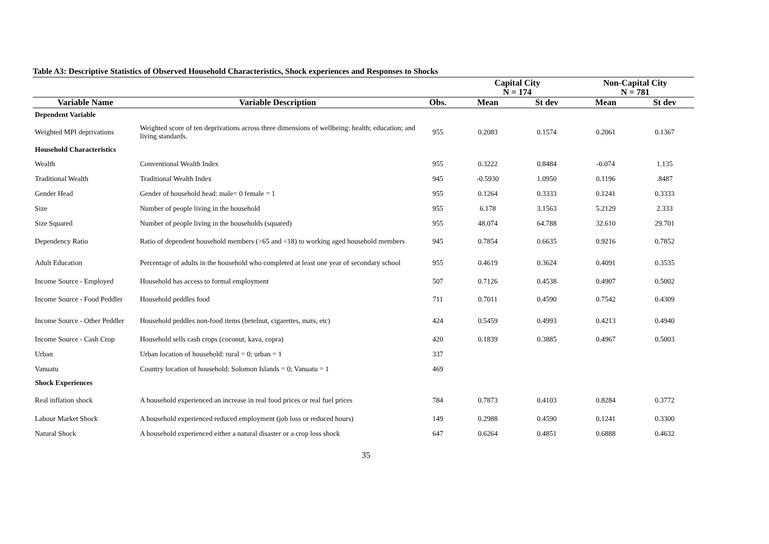Table A3: Descriptive Statistics of Observed Household Characteristics, Shock experiences and Responses to Shocks
| | | | Capital City N = 174 | | Non-Capital City N = 781 | |
| --- | --- | --- | --- | --- | --- | --- |
| Variable Name | Variable Description | Obs. | Mean | St dev | Mean | St dev |
| Dependent Variable | | | | | | |
| Weighted MPI deprivations | Weighted score of ten deprivations across three dimensions of wellbeing: health; education; and living standards. | 955 | 0.2083 | 0.1574 | 0.2061 | 0.1367 |
| Household Characteristics | | | | | | |
| Wealth | Conventional Wealth Index | 955 | 0.3222 | 0.8484 | -0.074 | 1.135 |
| Traditional Wealth | Traditional Wealth Index | 945 | -0.5930 | 1.0950 | 0.1196 | .8487 |
| Gender Head | Gender of household head: male= 0 female = 1 | 955 | 0.1264 | 0.3333 | 0.1241 | 0.3333 |
| Size | Number of people living in the household | 955 | 6.178 | 3.1563 | 5.2129 | 2.333 |
| Size Squared | Number of people living in the households (squared) | 955 | 48.074 | 64.788 | 32.610 | 29.701 |
| Dependency Ratio | Ratio of dependent household members (>65 and <18) to working aged household members | 945 | 0.7854 | 0.6635 | 0.9216 | 0.7852 |
| Adult Education | Percentage of adults in the household who completed at least one year of secondary school | 955 | 0.4619 | 0.3624 | 0.4091 | 0.3535 |
| Income Source - Employed | Household has access to formal employment | 507 | 0.7126 | 0.4538 | 0.4907 | 0.5002 |
| Income Source - Food Peddler | Household peddles food | 711 | 0.7011 | 0.4590 | 0.7542 | 0.4309 |
| Income Source - Other Peddler | Household peddles non-food items (betelnut, cigarettes, mats, etc) | 424 | 0.5459 | 0.4993 | 0.4213 | 0.4940 |
| Income Source - Cash Crop | Household sells cash crops (coconut, kava, copra) | 420 | 0.1839 | 0.3885 | 0.4967 | 0.5003 |
| Urban | Urban location of household: rural = 0; urban = 1 | 337 | | | | |
| Vanuatu | Country location of household: Solomon Islands = 0; Vanuatu = 1 | 469 | | | | |
| Shock Experiences | | | | | | |
| Real inflation shock | A household experienced an increase in real food prices or real fuel prices | 784 | 0.7873 | 0.4103 | 0.8284 | 0.3772 |
| Labour Market Shock | A household experienced reduced employment (job loss or reduced hours) | 149 | 0.2988 | 0.4590 | 0.1241 | 0.3300 |
| Natural Shock | A household experienced either a natural disaster or a crop loss shock | 647 | 0.6264 | 0.4851 | 0.6888 | 0.4632 |
35